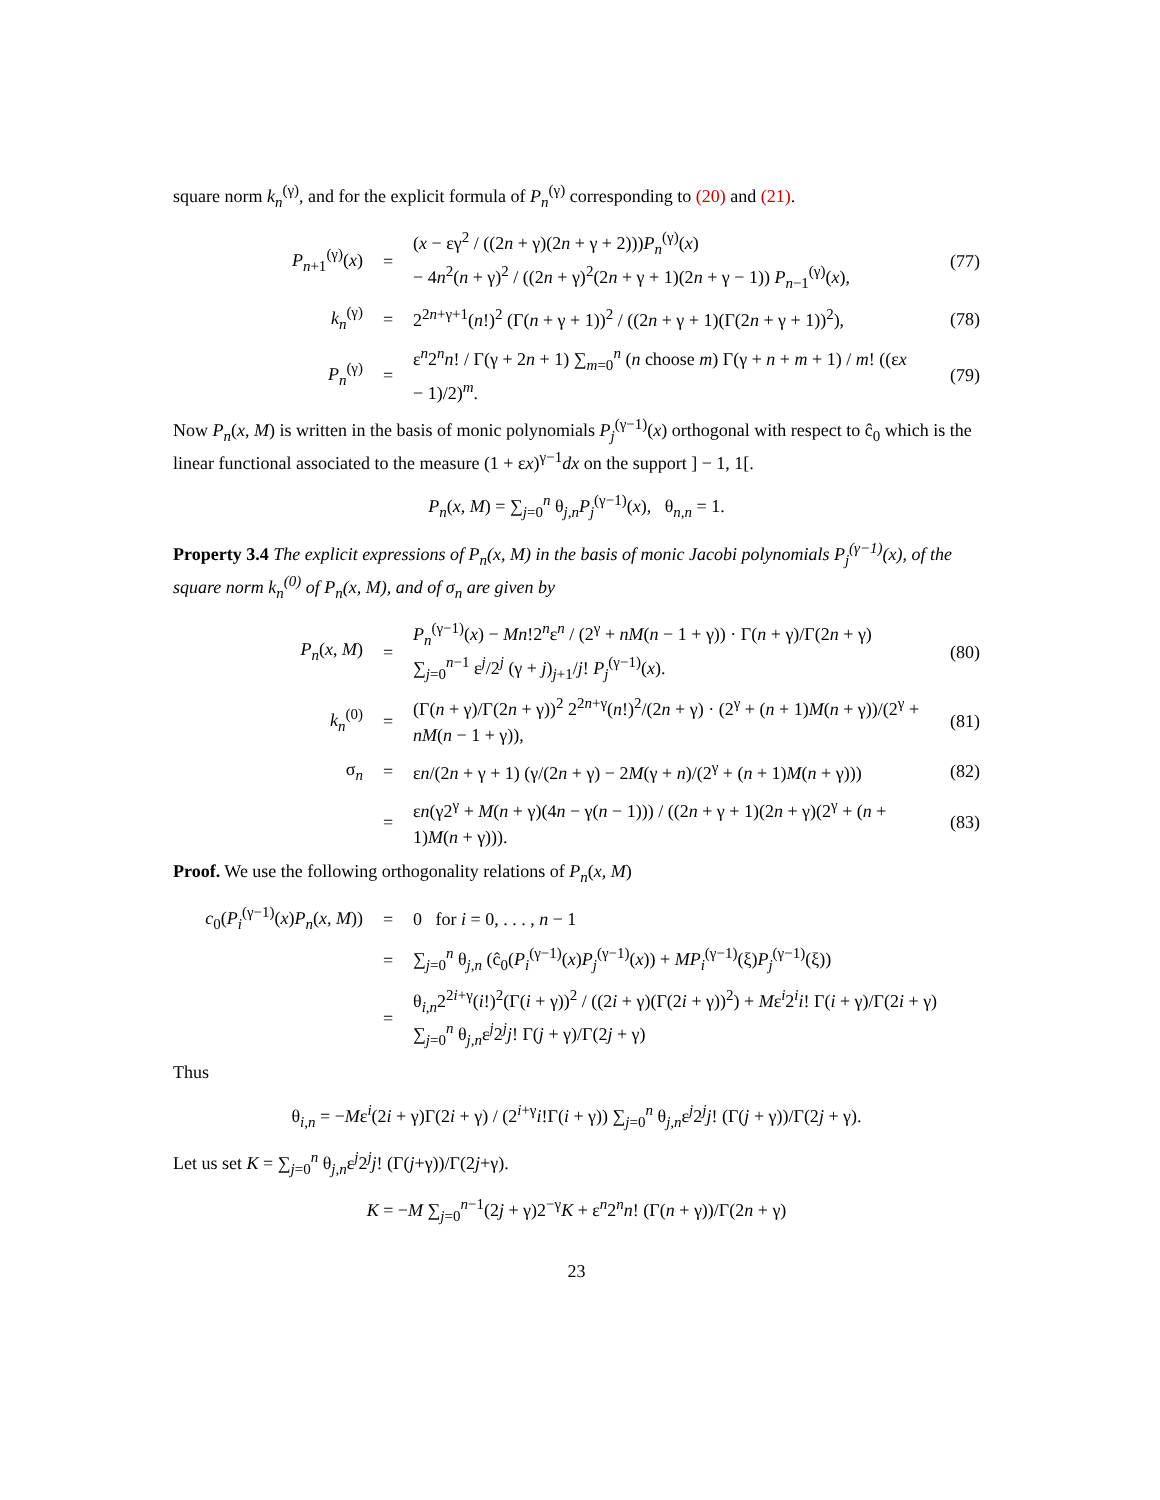square norm k<sub>n</sub><sup>(γ)</sup>, and for the explicit formula of P<sub>n</sub><sup>(γ)</sup> corresponding to (20) and (21).
P<sub>n+1</sub><sup>(γ)</sup>(x) =
(x − εγ<sup>2</sup> / ((2n + γ)(2n + γ + 2)))P<sub>n</sub><sup>(γ)</sup>(x)
− 4n<sup>2</sup>(n + γ)<sup>2</sup> / ((2n + γ)<sup>2</sup>(2n + γ + 1)(2n + γ − 1)) P<sub>n−1</sub><sup>(γ)</sup>(x),
(77)
k<sub>n</sub><sup>(γ)</sup> =
2<sup>2n+γ+1</sup>(n!)<sup>2</sup> (Γ(n + γ + 1))<sup>2</sup> / ((2n + γ + 1)(Γ(2n + γ + 1))<sup>2</sup>),
(78)
P<sub>n</sub><sup>(γ)</sup> =
ε<sup>n</sup>2<sup>n</sup>n! / Γ(γ + 2n + 1) ∑<sub>m=0</sub><sup>n</sup> (n choose m) Γ(γ + n + m + 1) / m! ((εx − 1)/2)<sup>m</sup>.
(79)
Now P<sub>n</sub>(x, M) is written in the basis of monic polynomials P<sub>j</sub><sup>(γ−1)</sup>(x) orthogonal with respect to ĉ<sub>0</sub> which is the linear functional associated to the measure (1 + εx)<sup>γ−1</sup>dx on the support ] − 1, 1[.
P<sub>n</sub>(x, M) = ∑<sub>j=0</sub><sup>n</sup> θ<sub>j,n</sub>P<sub>j</sub><sup>(γ−1)</sup>(x), θ<sub>n,n</sub> = 1.
Property 3.4 The explicit expressions of P<sub>n</sub>(x, M) in the basis of monic Jacobi polynomials P<sub>j</sub><sup>(γ−1)</sup>(x), of the square norm k<sub>n</sub><sup>(0)</sup> of P<sub>n</sub>(x, M), and of σ<sub>n</sub> are given by
P<sub>n</sub>(x, M) =
P<sub>n</sub><sup>(γ−1)</sup>(x) − Mn!2<sup>n</sup>ε<sup>n</sup> / (2<sup>γ</sup> + nM(n − 1 + γ)) · Γ(n + γ)/Γ(2n + γ) ∑<sub>j=0</sub><sup>n−1</sup> ε<sup>j</sup>/2<sup>j</sup> (γ + j)<sub>j+1</sub>/j! P<sub>j</sub><sup>(γ−1)</sup>(x).
(80)
k<sub>n</sub><sup>(0)</sup> =
(Γ(n + γ)/Γ(2n + γ))<sup>2</sup> 2<sup>2n+γ</sup>(n!)<sup>2</sup>/(2n + γ) · (2<sup>γ</sup> + (n + 1)M(n + γ))/(2<sup>γ</sup> + nM(n − 1 + γ)),
(81)
σ<sub>n</sub> =
εn/(2n + γ + 1) (γ/(2n + γ) − 2M(γ + n)/(2<sup>γ</sup> + (n + 1)M(n + γ)))
(82)
=
εn(γ2<sup>γ</sup> + M(n + γ)(4n − γ(n − 1))) / ((2n + γ + 1)(2n + γ)(2<sup>γ</sup> + (n + 1)M(n + γ))).
(83)
Proof. We use the following orthogonality relations of P<sub>n</sub>(x, M)
c<sub>0</sub>(P<sub>i</sub><sup>(γ−1)</sup>(x)P<sub>n</sub>(x, M))
= 0 for i = 0, . . . , n − 1
=
∑<sub>j=0</sub><sup>n</sup> θ<sub>j,n</sub> (ĉ<sub>0</sub>(P<sub>i</sub><sup>(γ−1)</sup>(x)P<sub>j</sub><sup>(γ−1)</sup>(x)) + MP<sub>i</sub><sup>(γ−1)</sup>(ξ)P<sub>j</sub><sup>(γ−1)</sup>(ξ))
=
θ<sub>i,n</sub>2<sup>2i+γ</sup>(i!)<sup>2</sup>(Γ(i + γ))<sup>2</sup> / ((2i + γ)(Γ(2i + γ))<sup>2</sup>) + Mε<sup>i</sup>2<sup>i</sup>i! Γ(i + γ)/Γ(2i + γ) ∑<sub>j=0</sub><sup>n</sup> θ<sub>j,n</sub>ε<sup>j</sup>2<sup>j</sup>j! Γ(j + γ)/Γ(2j + γ)
Thus
θ<sub>i,n</sub> = −Mε<sup>i</sup>(2i + γ)Γ(2i + γ) / (2<sup>i+γ</sup>i!Γ(i + γ)) ∑<sub>j=0</sub><sup>n</sup> θ<sub>j,n</sub>ε<sup>j</sup>2<sup>j</sup>j! (Γ(j + γ))/Γ(2j + γ).
Let us set K = ∑<sub>j=0</sub><sup>n</sup> θ<sub>j,n</sub>ε<sup>j</sup>2<sup>j</sup>j! (Γ(j+γ))/Γ(2j+γ).
K = −M ∑<sub>j=0</sub><sup>n−1</sup>(2j + γ)2<sup>−γ</sup>K + ε<sup>n</sup>2<sup>n</sup>n! (Γ(n + γ))/Γ(2n + γ)
23